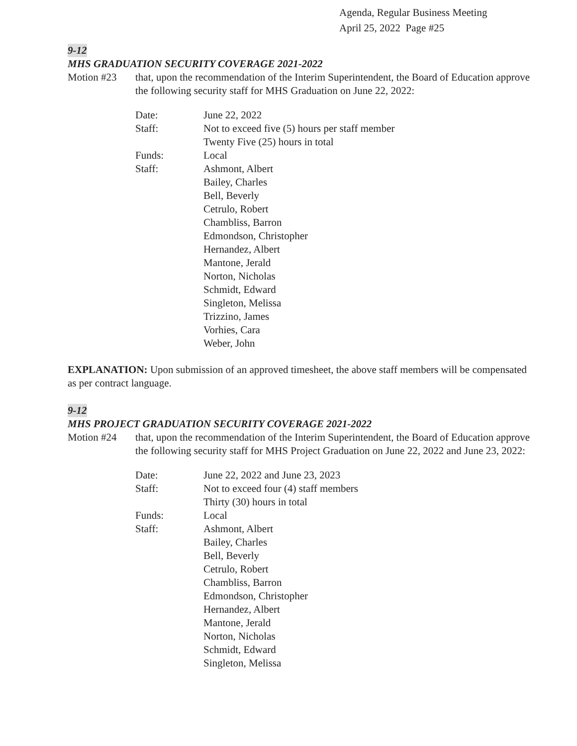Agenda, Regular Business Meeting
April 25, 2022 Page #25
9-12
MHS GRADUATION SECURITY COVERAGE 2021-2022
Motion #23 that, upon the recommendation of the Interim Superintendent, the Board of Education approve the following security staff for MHS Graduation on June 22, 2022:
| Date: | June 22, 2022 |
| Staff: | Not to exceed five (5) hours per staff member Twenty Five (25) hours in total |
| Funds: | Local |
| Staff: | Ashmont, Albert Bailey, Charles Bell, Beverly Cetrulo, Robert Chambliss, Barron Edmondson, Christopher Hernandez, Albert Mantone, Jerald Norton, Nicholas Schmidt, Edward Singleton, Melissa Trizzino, James Vorhies, Cara Weber, John |
EXPLANATION: Upon submission of an approved timesheet, the above staff members will be compensated as per contract language.
9-12
MHS PROJECT GRADUATION SECURITY COVERAGE 2021-2022
Motion #24 that, upon the recommendation of the Interim Superintendent, the Board of Education approve the following security staff for MHS Project Graduation on June 22, 2022 and June 23, 2022:
| Date: | June 22, 2022 and June 23, 2023 |
| Staff: | Not to exceed four (4) staff members Thirty (30) hours in total |
| Funds: | Local |
| Staff: | Ashmont, Albert Bailey, Charles Bell, Beverly Cetrulo, Robert Chambliss, Barron Edmondson, Christopher Hernandez, Albert Mantone, Jerald Norton, Nicholas Schmidt, Edward Singleton, Melissa |